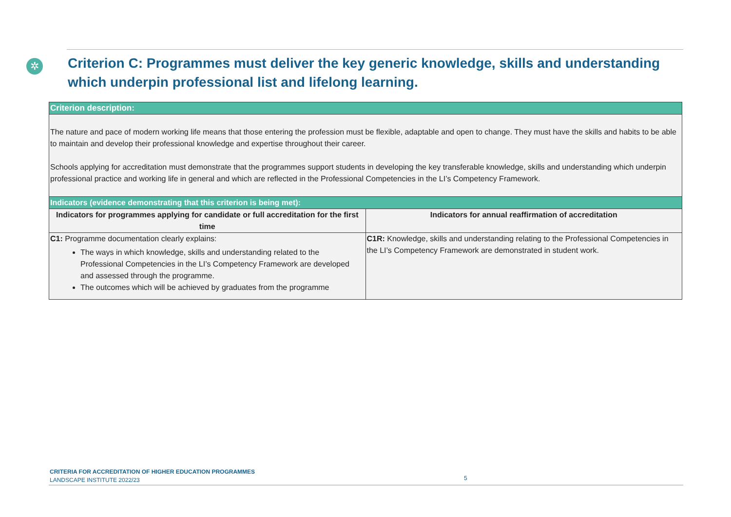✲
Criterion C: Programmes must deliver the key generic knowledge, skills and understanding which underpin professional list and lifelong learning.
Criterion description:
The nature and pace of modern working life means that those entering the profession must be flexible, adaptable and open to change. They must have the skills and habits to be able to maintain and develop their professional knowledge and expertise throughout their career.
Schools applying for accreditation must demonstrate that the programmes support students in developing the key transferable knowledge, skills and understanding which underpin professional practice and working life in general and which are reflected in the Professional Competencies in the LI’s Competency Framework.
| Indicators (evidence demonstrating that this criterion is being met): | |
| --- | --- |
| Indicators for programmes applying for candidate or full accreditation for the first time | Indicators for annual reaffirmation of accreditation |
| C1: Programme documentation clearly explains: The ways in which knowledge, skills and understanding related to the Professional Competencies in the LI’s Competency Framework are developed and assessed through the programme. The outcomes which will be achieved by graduates from the programme | C1R: Knowledge, skills and understanding relating to the Professional Competencies in the LI’s Competency Framework are demonstrated in student work. |
CRITERIA FOR ACCREDITATION OF HIGHER EDUCATION PROGRAMMES
LANDSCAPE INSTITUTE 2022/23
5